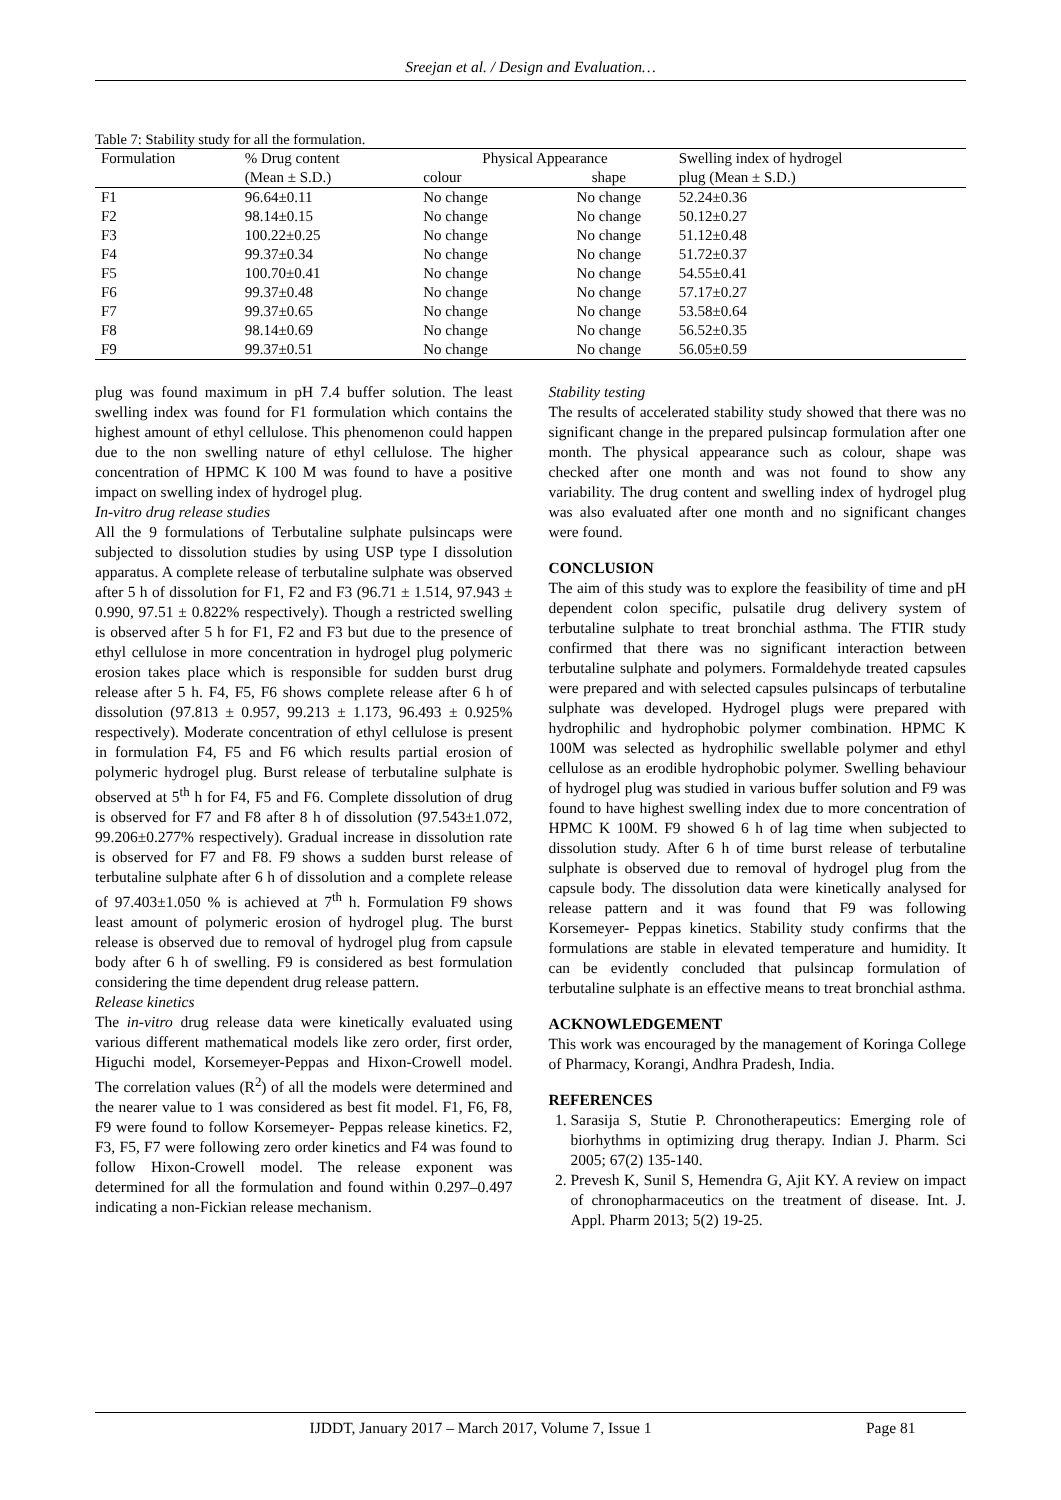Sreejan et al. / Design and Evaluation…
Table 7: Stability study for all the formulation.
| Formulation | % Drug content | Physical Appearance | | Swelling index of hydrogel |
| --- | --- | --- | --- | --- |
| | (Mean ± S.D.) | colour | shape | plug (Mean ± S.D.) |
| F1 | 96.64±0.11 | No change | No change | 52.24±0.36 |
| F2 | 98.14±0.15 | No change | No change | 50.12±0.27 |
| F3 | 100.22±0.25 | No change | No change | 51.12±0.48 |
| F4 | 99.37±0.34 | No change | No change | 51.72±0.37 |
| F5 | 100.70±0.41 | No change | No change | 54.55±0.41 |
| F6 | 99.37±0.48 | No change | No change | 57.17±0.27 |
| F7 | 99.37±0.65 | No change | No change | 53.58±0.64 |
| F8 | 98.14±0.69 | No change | No change | 56.52±0.35 |
| F9 | 99.37±0.51 | No change | No change | 56.05±0.59 |
plug was found maximum in pH 7.4 buffer solution. The least swelling index was found for F1 formulation which contains the highest amount of ethyl cellulose. This phenomenon could happen due to the non swelling nature of ethyl cellulose. The higher concentration of HPMC K 100 M was found to have a positive impact on swelling index of hydrogel plug.
In-vitro drug release studies
All the 9 formulations of Terbutaline sulphate pulsincaps were subjected to dissolution studies by using USP type I dissolution apparatus. A complete release of terbutaline sulphate was observed after 5 h of dissolution for F1, F2 and F3 (96.71 ± 1.514, 97.943 ± 0.990, 97.51 ± 0.822% respectively). Though a restricted swelling is observed after 5 h for F1, F2 and F3 but due to the presence of ethyl cellulose in more concentration in hydrogel plug polymeric erosion takes place which is responsible for sudden burst drug release after 5 h. F4, F5, F6 shows complete release after 6 h of dissolution (97.813 ± 0.957, 99.213 ± 1.173, 96.493 ± 0.925% respectively). Moderate concentration of ethyl cellulose is present in formulation F4, F5 and F6 which results partial erosion of polymeric hydrogel plug. Burst release of terbutaline sulphate is observed at 5<sup>th</sup> h for F4, F5 and F6. Complete dissolution of drug is observed for F7 and F8 after 8 h of dissolution (97.543±1.072, 99.206±0.277% respectively). Gradual increase in dissolution rate is observed for F7 and F8. F9 shows a sudden burst release of terbutaline sulphate after 6 h of dissolution and a complete release of 97.403±1.050 % is achieved at 7<sup>th</sup> h. Formulation F9 shows least amount of polymeric erosion of hydrogel plug. The burst release is observed due to removal of hydrogel plug from capsule body after 6 h of swelling. F9 is considered as best formulation considering the time dependent drug release pattern.
Release kinetics
The in-vitro drug release data were kinetically evaluated using various different mathematical models like zero order, first order, Higuchi model, Korsemeyer-Peppas and Hixon-Crowell model. The correlation values (R<sup>2</sup>) of all the models were determined and the nearer value to 1 was considered as best fit model. F1, F6, F8, F9 were found to follow Korsemeyer- Peppas release kinetics. F2, F3, F5, F7 were following zero order kinetics and F4 was found to follow Hixon-Crowell model. The release exponent was determined for all the formulation and found within 0.297–0.497 indicating a non-Fickian release mechanism.
Stability testing
The results of accelerated stability study showed that there was no significant change in the prepared pulsincap formulation after one month. The physical appearance such as colour, shape was checked after one month and was not found to show any variability. The drug content and swelling index of hydrogel plug was also evaluated after one month and no significant changes were found.
CONCLUSION
The aim of this study was to explore the feasibility of time and pH dependent colon specific, pulsatile drug delivery system of terbutaline sulphate to treat bronchial asthma. The FTIR study confirmed that there was no significant interaction between terbutaline sulphate and polymers. Formaldehyde treated capsules were prepared and with selected capsules pulsincaps of terbutaline sulphate was developed. Hydrogel plugs were prepared with hydrophilic and hydrophobic polymer combination. HPMC K 100M was selected as hydrophilic swellable polymer and ethyl cellulose as an erodible hydrophobic polymer. Swelling behaviour of hydrogel plug was studied in various buffer solution and F9 was found to have highest swelling index due to more concentration of HPMC K 100M. F9 showed 6 h of lag time when subjected to dissolution study. After 6 h of time burst release of terbutaline sulphate is observed due to removal of hydrogel plug from the capsule body. The dissolution data were kinetically analysed for release pattern and it was found that F9 was following Korsemeyer- Peppas kinetics. Stability study confirms that the formulations are stable in elevated temperature and humidity. It can be evidently concluded that pulsincap formulation of terbutaline sulphate is an effective means to treat bronchial asthma.
ACKNOWLEDGEMENT
This work was encouraged by the management of Koringa College of Pharmacy, Korangi, Andhra Pradesh, India.
REFERENCES
1. Sarasija S, Stutie P. Chronotherapeutics: Emerging role of biorhythms in optimizing drug therapy. Indian J. Pharm. Sci 2005; 67(2) 135-140.
2. Prevesh K, Sunil S, Hemendra G, Ajit KY. A review on impact of chronopharmaceutics on the treatment of disease. Int. J. Appl. Pharm 2013; 5(2) 19-25.
IJDDT, January 2017 – March 2017, Volume 7, Issue 1 Page 81